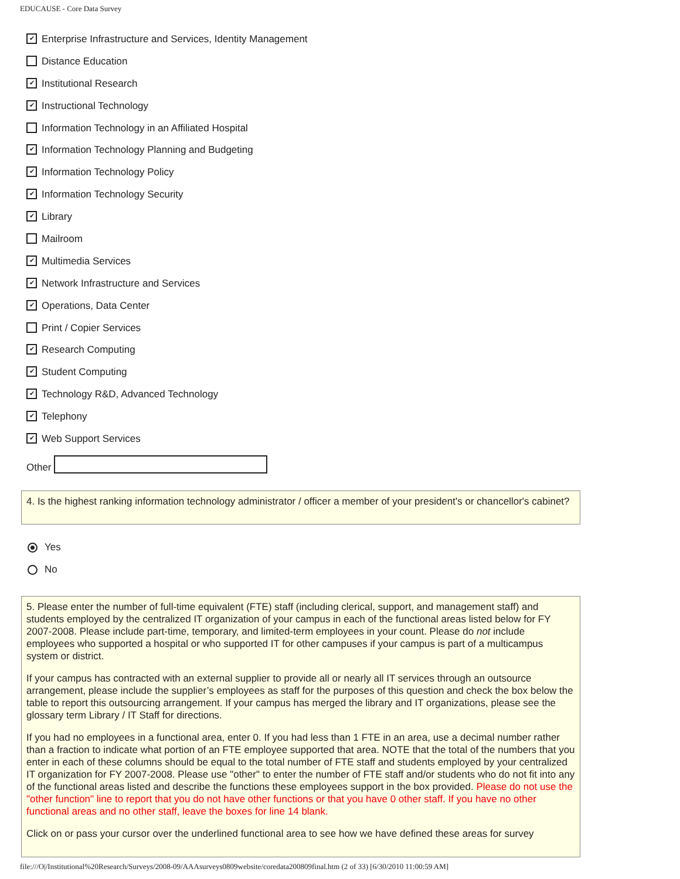EDUCAUSE - Core Data Survey
✔ Enterprise Infrastructure and Services, Identity Management
Distance Education
✔ Institutional Research
✔ Instructional Technology
Information Technology in an Affiliated Hospital
✔ Information Technology Planning and Budgeting
✔ Information Technology Policy
✔ Information Technology Security
✔ Library
Mailroom
✔ Multimedia Services
✔ Network Infrastructure and Services
✔ Operations, Data Center
Print / Copier Services
✔ Research Computing
✔ Student Computing
✔ Technology R&D, Advanced Technology
✔ Telephony
✔ Web Support Services
Other
4. Is the highest ranking information technology administrator / officer a member of your president's or chancellor's cabinet?
Yes
No
5. Please enter the number of full-time equivalent (FTE) staff (including clerical, support, and management staff) and students employed by the centralized IT organization of your campus in each of the functional areas listed below for FY 2007-2008. Please include part-time, temporary, and limited-term employees in your count. Please do not include employees who supported a hospital or who supported IT for other campuses if your campus is part of a multicampus system or district.
If your campus has contracted with an external supplier to provide all or nearly all IT services through an outsource arrangement, please include the supplier’s employees as staff for the purposes of this question and check the box below the table to report this outsourcing arrangement. If your campus has merged the library and IT organizations, please see the glossary term Library / IT Staff for directions.
If you had no employees in a functional area, enter 0. If you had less than 1 FTE in an area, use a decimal number rather than a fraction to indicate what portion of an FTE employee supported that area. NOTE that the total of the numbers that you enter in each of these columns should be equal to the total number of FTE staff and students employed by your centralized IT organization for FY 2007-2008. Please use "other" to enter the number of FTE staff and/or students who do not fit into any of the functional areas listed and describe the functions these employees support in the box provided. Please do not use the "other function" line to report that you do not have other functions or that you have 0 other staff. If you have no other functional areas and no other staff, leave the boxes for line 14 blank.
Click on or pass your cursor over the underlined functional area to see how we have defined these areas for survey
file:///O|/Institutional%20Research/Surveys/2008-09/AAAsurveys0809website/coredata200809final.htm (2 of 33) [6/30/2010 11:00:59 AM]